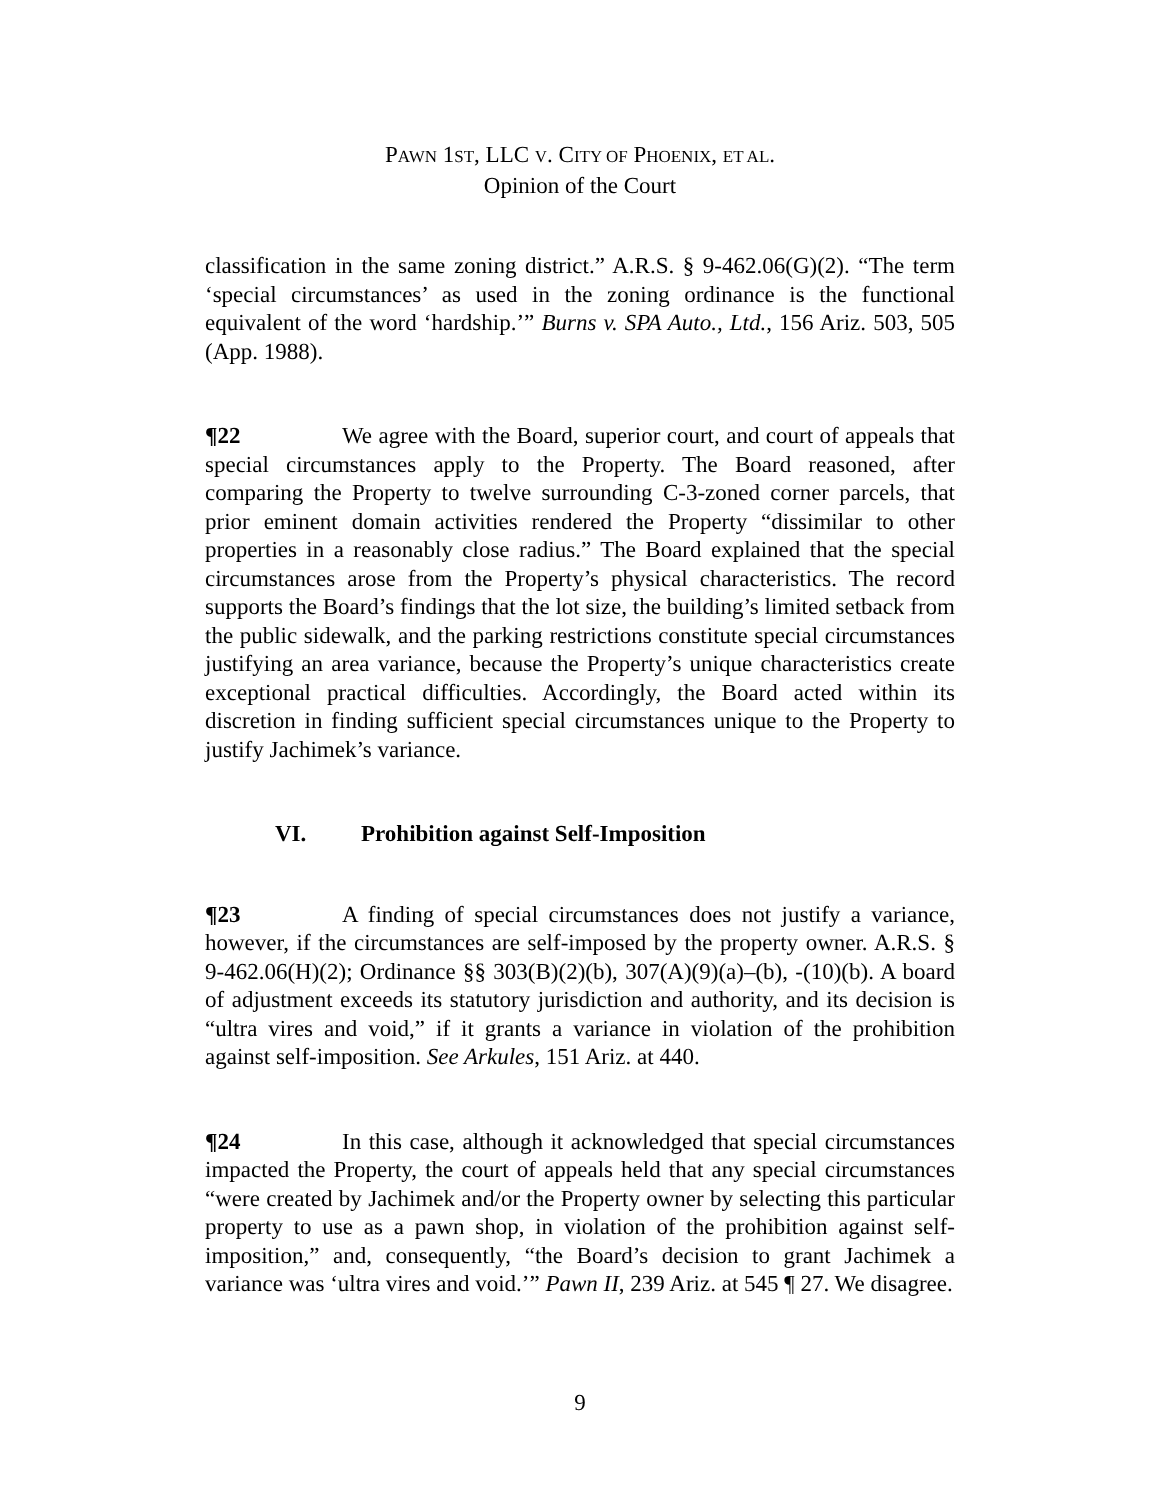PAWN 1ST, LLC V. CITY OF PHOENIX, ET AL.
Opinion of the Court
classification in the same zoning district.” A.R.S. § 9-462.06(G)(2). “The term ‘special circumstances’ as used in the zoning ordinance is the functional equivalent of the word ‘hardship.’” Burns v. SPA Auto., Ltd., 156 Ariz. 503, 505 (App. 1988).
¶22 We agree with the Board, superior court, and court of appeals that special circumstances apply to the Property. The Board reasoned, after comparing the Property to twelve surrounding C-3-zoned corner parcels, that prior eminent domain activities rendered the Property “dissimilar to other properties in a reasonably close radius.” The Board explained that the special circumstances arose from the Property’s physical characteristics. The record supports the Board’s findings that the lot size, the building’s limited setback from the public sidewalk, and the parking restrictions constitute special circumstances justifying an area variance, because the Property’s unique characteristics create exceptional practical difficulties. Accordingly, the Board acted within its discretion in finding sufficient special circumstances unique to the Property to justify Jachimek’s variance.
VI. Prohibition against Self-Imposition
¶23 A finding of special circumstances does not justify a variance, however, if the circumstances are self-imposed by the property owner. A.R.S. § 9-462.06(H)(2); Ordinance §§ 303(B)(2)(b), 307(A)(9)(a)–(b), -(10)(b). A board of adjustment exceeds its statutory jurisdiction and authority, and its decision is “ultra vires and void,” if it grants a variance in violation of the prohibition against self-imposition. See Arkules, 151 Ariz. at 440.
¶24 In this case, although it acknowledged that special circumstances impacted the Property, the court of appeals held that any special circumstances “were created by Jachimek and/or the Property owner by selecting this particular property to use as a pawn shop, in violation of the prohibition against self-imposition,” and, consequently, “the Board’s decision to grant Jachimek a variance was ‘ultra vires and void.’” Pawn II, 239 Ariz. at 545 ¶ 27. We disagree.
9